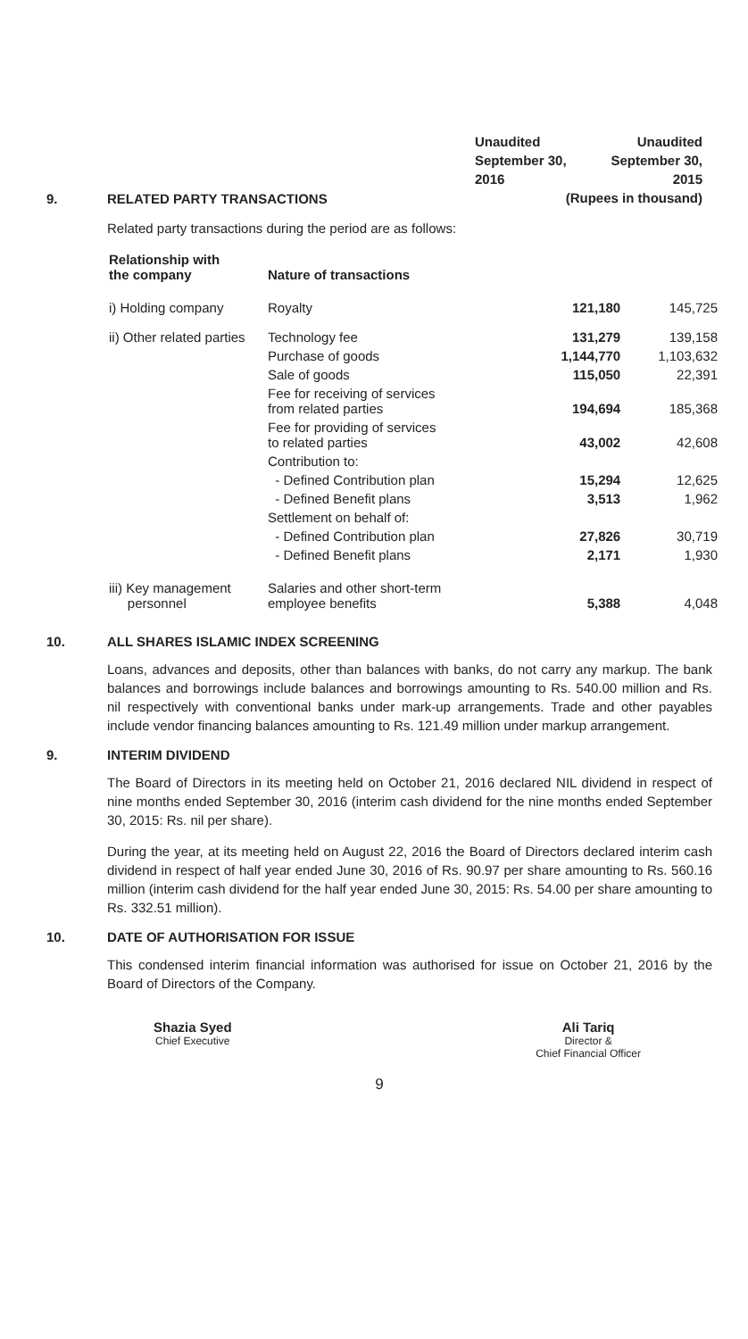Unaudited Unaudited
September 30, September 30,
2016 2015
(Rupees in thousand)
9. RELATED PARTY TRANSACTIONS
Related party transactions during the period are as follows:
| Relationship with the company | Nature of transactions | | |
| --- | --- | --- | --- |
| i) Holding company | Royalty | 121,180 | 145,725 |
| ii) Other related parties | Technology fee | 131,279 | 139,158 |
| | Purchase of goods | 1,144,770 | 1,103,632 |
| | Sale of goods | 115,050 | 22,391 |
| | Fee for receiving of services from related parties | 194,694 | 185,368 |
| | Fee for providing of services to related parties | 43,002 | 42,608 |
| | Contribution to: | | |
| | - Defined Contribution plan | 15,294 | 12,625 |
| | - Defined Benefit plans | 3,513 | 1,962 |
| | Settlement on behalf of: | | |
| | - Defined Contribution plan | 27,826 | 30,719 |
| | - Defined Benefit plans | 2,171 | 1,930 |
| iii) Key management personnel | Salaries and other short-term employee benefits | 5,388 | 4,048 |
10. ALL SHARES ISLAMIC INDEX SCREENING
Loans, advances and deposits, other than balances with banks, do not carry any markup. The bank balances and borrowings include balances and borrowings amounting to Rs. 540.00 million and Rs. nil respectively with conventional banks under mark-up arrangements. Trade and other payables include vendor financing balances amounting to Rs. 121.49 million under markup arrangement.
9. INTERIM DIVIDEND
The Board of Directors in its meeting held on October 21, 2016 declared NIL dividend in respect of nine months ended September 30, 2016 (interim cash dividend for the nine months ended September 30, 2015: Rs. nil per share).
During the year, at its meeting held on August 22, 2016 the Board of Directors declared interim cash dividend in respect of half year ended June 30, 2016 of Rs. 90.97 per share amounting to Rs. 560.16 million (interim cash dividend for the half year ended June 30, 2015: Rs. 54.00 per share amounting to Rs. 332.51 million).
10. DATE OF AUTHORISATION FOR ISSUE
This condensed interim financial information was authorised for issue on October 21, 2016 by the Board of Directors of the Company.
Shazia Syed
Chief Executive
Ali Tariq
Director &
Chief Financial Officer
9